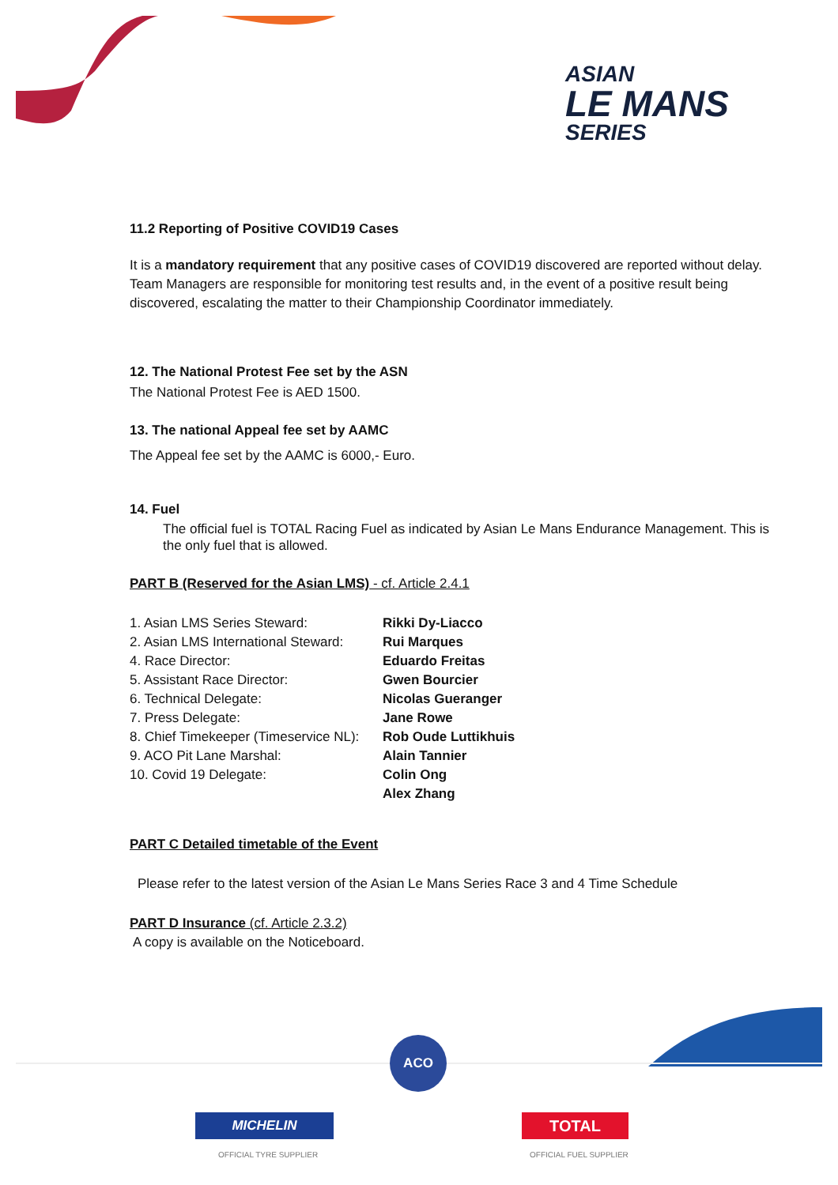ASIAN
LE MANS
SERIES
11.2 Reporting of Positive COVID19 Cases
It is a mandatory requirement that any positive cases of COVID19 discovered are reported without delay. Team Managers are responsible for monitoring test results and, in the event of a positive result being discovered, escalating the matter to their Championship Coordinator immediately.
12. The National Protest Fee set by the ASN
The National Protest Fee is AED 1500.
13. The national Appeal fee set by AAMC
The Appeal fee set by the AAMC is 6000,- Euro.
14. Fuel
The official fuel is TOTAL Racing Fuel as indicated by Asian Le Mans Endurance Management. This is the only fuel that is allowed.
PART B (Reserved for the Asian LMS) - cf. Article 2.4.1
| 1. Asian LMS Series Steward: | Rikki Dy-Liacco |
| 2. Asian LMS International Steward: | Rui Marques |
| 4. Race Director: | Eduardo Freitas |
| 5. Assistant Race Director: | Gwen Bourcier |
| 6. Technical Delegate: | Nicolas Gueranger |
| 7. Press Delegate: | Jane Rowe |
| 8. Chief Timekeeper (Timeservice NL): | Rob Oude Luttikhuis |
| 9. ACO Pit Lane Marshal: | Alain Tannier |
| 10. Covid 19 Delegate: | Colin Ong |
| | Alex Zhang |
PART C Detailed timetable of the Event
Please refer to the latest version of the Asian Le Mans Series Race 3 and 4 Time Schedule
PART D Insurance (cf. Article 2.3.2)
A copy is available on the Noticeboard.
ACO
MICHELIN
OFFICIAL TYRE SUPPLIER
TOTAL
OFFICIAL FUEL SUPPLIER